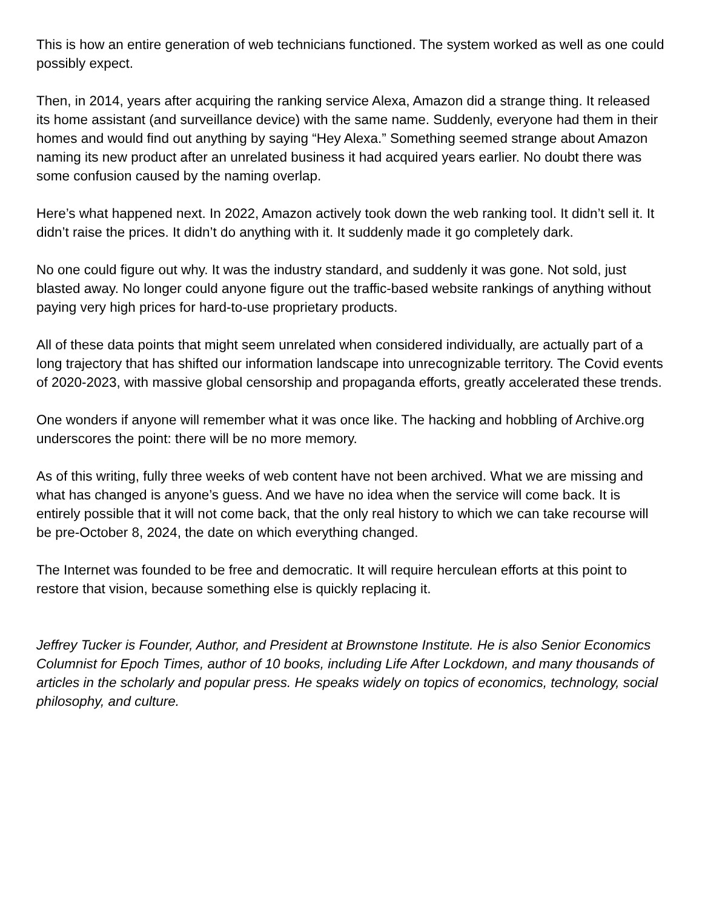This is how an entire generation of web technicians functioned. The system worked as well as one could possibly expect.
Then, in 2014, years after acquiring the ranking service Alexa, Amazon did a strange thing. It released its home assistant (and surveillance device) with the same name. Suddenly, everyone had them in their homes and would find out anything by saying “Hey Alexa.” Something seemed strange about Amazon naming its new product after an unrelated business it had acquired years earlier. No doubt there was some confusion caused by the naming overlap.
Here’s what happened next. In 2022, Amazon actively took down the web ranking tool. It didn’t sell it. It didn’t raise the prices. It didn’t do anything with it. It suddenly made it go completely dark.
No one could figure out why. It was the industry standard, and suddenly it was gone. Not sold, just blasted away. No longer could anyone figure out the traffic-based website rankings of anything without paying very high prices for hard-to-use proprietary products.
All of these data points that might seem unrelated when considered individually, are actually part of a long trajectory that has shifted our information landscape into unrecognizable territory. The Covid events of 2020-2023, with massive global censorship and propaganda efforts, greatly accelerated these trends.
One wonders if anyone will remember what it was once like. The hacking and hobbling of Archive.org underscores the point: there will be no more memory.
As of this writing, fully three weeks of web content have not been archived. What we are missing and what has changed is anyone’s guess. And we have no idea when the service will come back. It is entirely possible that it will not come back, that the only real history to which we can take recourse will be pre-October 8, 2024, the date on which everything changed.
The Internet was founded to be free and democratic. It will require herculean efforts at this point to restore that vision, because something else is quickly replacing it.
Jeffrey Tucker is Founder, Author, and President at Brownstone Institute. He is also Senior Economics Columnist for Epoch Times, author of 10 books, including Life After Lockdown, and many thousands of articles in the scholarly and popular press. He speaks widely on topics of economics, technology, social philosophy, and culture.